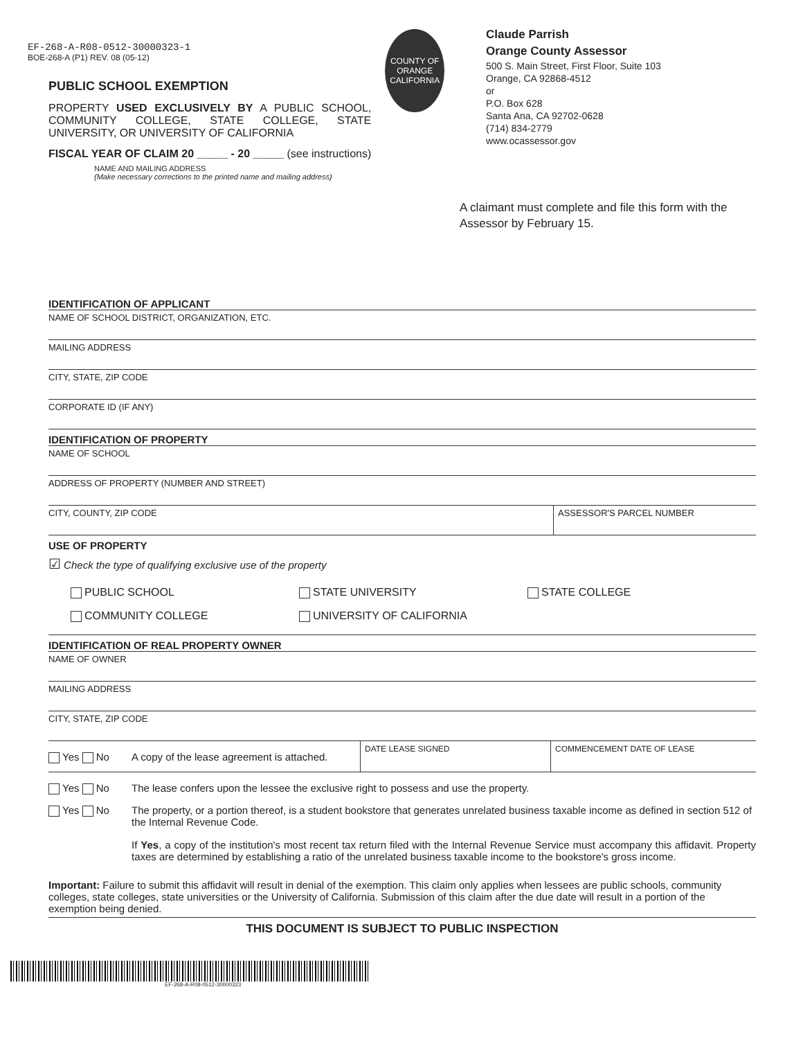EF-268-A-R08-0512-30000323-1
BOE-268-A (P1) REV. 08 (05-12)
PUBLIC SCHOOL EXEMPTION
PROPERTY USED EXCLUSIVELY BY A PUBLIC SCHOOL, COMMUNITY COLLEGE, STATE COLLEGE, STATE UNIVERSITY, OR UNIVERSITY OF CALIFORNIA
FISCAL YEAR OF CLAIM 20 _____ - 20 _____ (see instructions)
NAME AND MAILING ADDRESS
(Make necessary corrections to the printed name and mailing address)
COUNTY OF ORANGE CALIFORNIA
Claude Parrish
Orange County Assessor
500 S. Main Street, First Floor, Suite 103
Orange, CA 92868-4512
or
P.O. Box 628
Santa Ana, CA 92702-0628
(714) 834-2779
www.ocassessor.gov
A claimant must complete and file this form with the Assessor by February 15.
IDENTIFICATION OF APPLICANT
NAME OF SCHOOL DISTRICT, ORGANIZATION, ETC.
MAILING ADDRESS
CITY, STATE, ZIP CODE
CORPORATE ID (IF ANY)
IDENTIFICATION OF PROPERTY
NAME OF SCHOOL
ADDRESS OF PROPERTY (NUMBER AND STREET)
CITY, COUNTY, ZIP CODE ASSESSOR'S PARCEL NUMBER
USE OF PROPERTY
☑ Check the type of qualifying exclusive use of the property
PUBLIC SCHOOL
COMMUNITY COLLEGE
STATE UNIVERSITY
UNIVERSITY OF CALIFORNIA
STATE COLLEGE
IDENTIFICATION OF REAL PROPERTY OWNER
NAME OF OWNER
MAILING ADDRESS
CITY, STATE, ZIP CODE
Yes No A copy of the lease agreement is attached.
DATE LEASE SIGNED COMMENCEMENT DATE OF LEASE
Yes No The lease confers upon the lessee the exclusive right to possess and use the property.
Yes No The property, or a portion thereof, is a student bookstore that generates unrelated business taxable income as defined in section 512 of the Internal Revenue Code.
If Yes, a copy of the institution's most recent tax return filed with the Internal Revenue Service must accompany this affidavit. Property taxes are determined by establishing a ratio of the unrelated business taxable income to the bookstore's gross income.
Important: Failure to submit this affidavit will result in denial of the exemption. This claim only applies when lessees are public schools, community colleges, state colleges, state universities or the University of California. Submission of this claim after the due date will result in a portion of the exemption being denied.
THIS DOCUMENT IS SUBJECT TO PUBLIC INSPECTION
EF-268-A-R08-0512-30000323